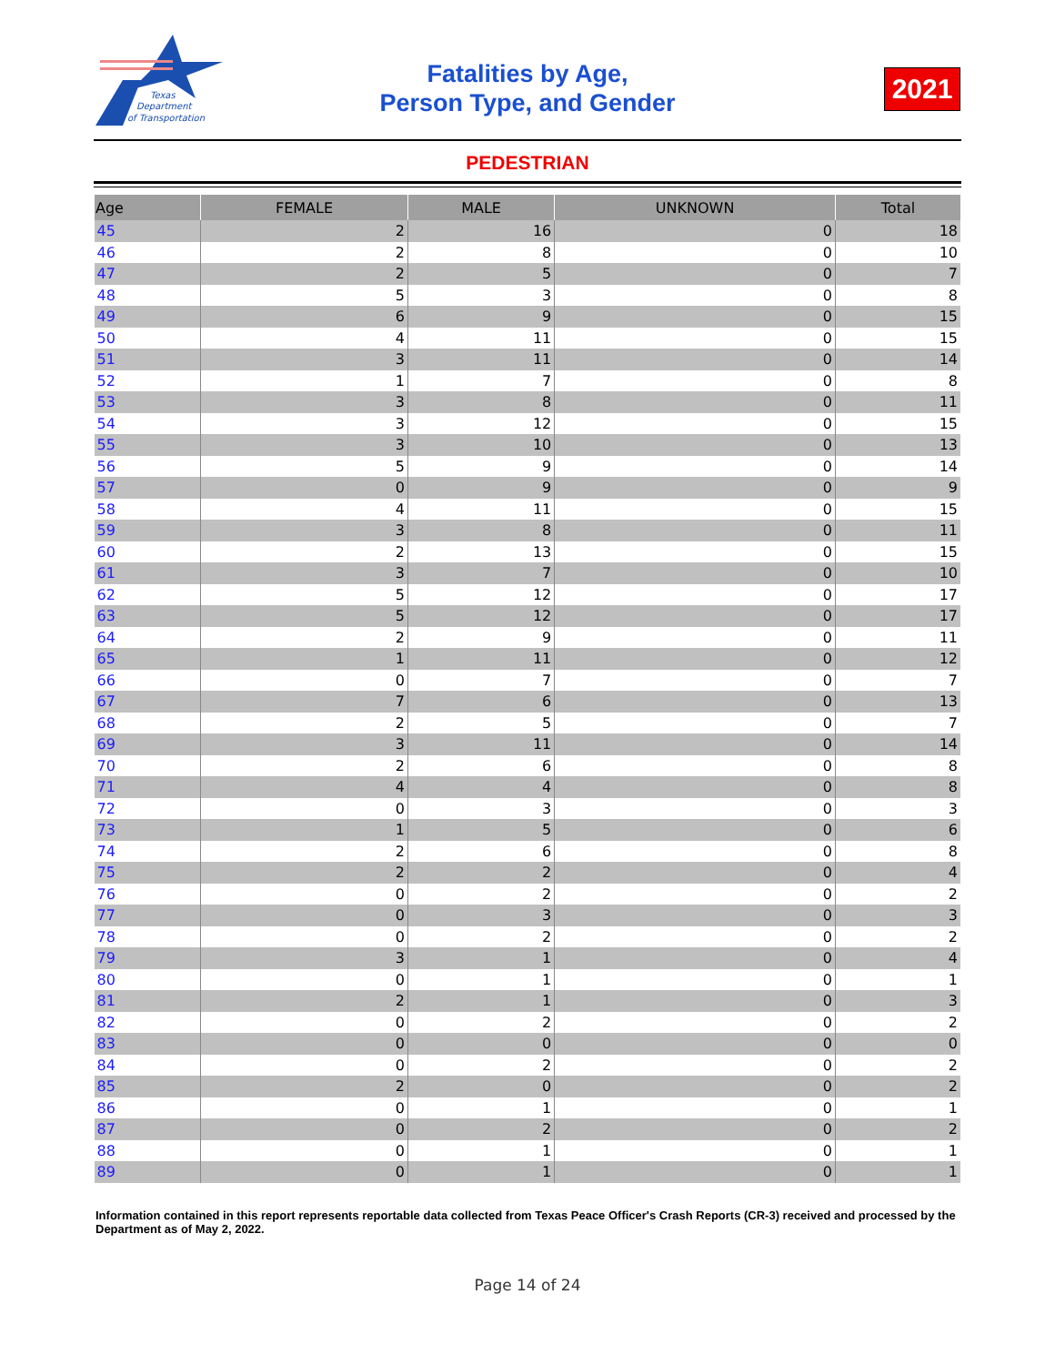Texas
Department
of Transportation
Fatalities by Age,
Person Type, and Gender
2021
PEDESTRIAN
| Age | FEMALE | MALE | UNKNOWN | Total |
| --- | --- | --- | --- | --- |
| 45 | 2 | 16 | 0 | 18 |
| 46 | 2 | 8 | 0 | 10 |
| 47 | 2 | 5 | 0 | 7 |
| 48 | 5 | 3 | 0 | 8 |
| 49 | 6 | 9 | 0 | 15 |
| 50 | 4 | 11 | 0 | 15 |
| 51 | 3 | 11 | 0 | 14 |
| 52 | 1 | 7 | 0 | 8 |
| 53 | 3 | 8 | 0 | 11 |
| 54 | 3 | 12 | 0 | 15 |
| 55 | 3 | 10 | 0 | 13 |
| 56 | 5 | 9 | 0 | 14 |
| 57 | 0 | 9 | 0 | 9 |
| 58 | 4 | 11 | 0 | 15 |
| 59 | 3 | 8 | 0 | 11 |
| 60 | 2 | 13 | 0 | 15 |
| 61 | 3 | 7 | 0 | 10 |
| 62 | 5 | 12 | 0 | 17 |
| 63 | 5 | 12 | 0 | 17 |
| 64 | 2 | 9 | 0 | 11 |
| 65 | 1 | 11 | 0 | 12 |
| 66 | 0 | 7 | 0 | 7 |
| 67 | 7 | 6 | 0 | 13 |
| 68 | 2 | 5 | 0 | 7 |
| 69 | 3 | 11 | 0 | 14 |
| 70 | 2 | 6 | 0 | 8 |
| 71 | 4 | 4 | 0 | 8 |
| 72 | 0 | 3 | 0 | 3 |
| 73 | 1 | 5 | 0 | 6 |
| 74 | 2 | 6 | 0 | 8 |
| 75 | 2 | 2 | 0 | 4 |
| 76 | 0 | 2 | 0 | 2 |
| 77 | 0 | 3 | 0 | 3 |
| 78 | 0 | 2 | 0 | 2 |
| 79 | 3 | 1 | 0 | 4 |
| 80 | 0 | 1 | 0 | 1 |
| 81 | 2 | 1 | 0 | 3 |
| 82 | 0 | 2 | 0 | 2 |
| 83 | 0 | 0 | 0 | 0 |
| 84 | 0 | 2 | 0 | 2 |
| 85 | 2 | 0 | 0 | 2 |
| 86 | 0 | 1 | 0 | 1 |
| 87 | 0 | 2 | 0 | 2 |
| 88 | 0 | 1 | 0 | 1 |
| 89 | 0 | 1 | 0 | 1 |
Information contained in this report represents reportable data collected from Texas Peace Officer's Crash Reports (CR-3) received and processed by the Department as of May 2, 2022.
Page 14 of 24